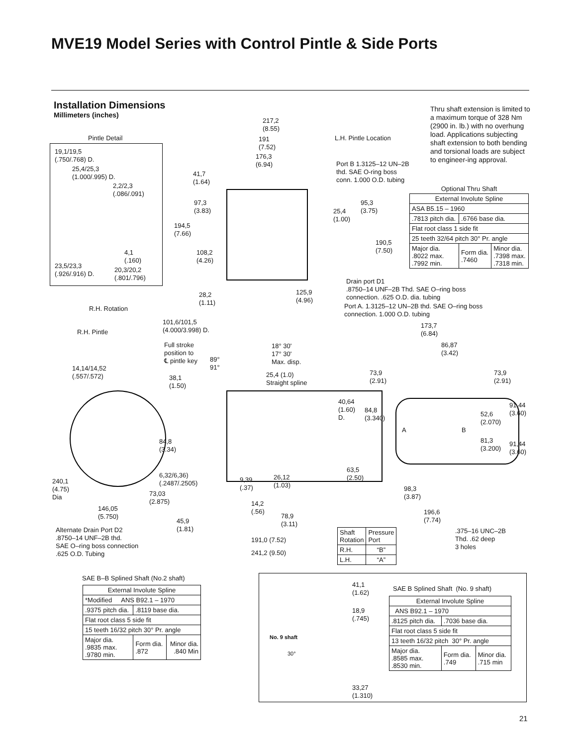MVE19 Model Series with Control Pintle & Side Ports
Installation Dimensions
Millimeters (inches)
Thru shaft extension is limited to a maximum torque of 328 Nm (2900 in. lb.) with no overhung load. Applications subjecting shaft extension to both bending and torsional loads are subject to engineer-ing approval.
Pintle Detail
19,1/19,5
(.750/.768) D.
25,4/25,3
(1.000/.995) D.
2,2/2,3
(.086/.091)
4,1
(.160)
23,5/23,3
(.926/.916) D.
20,3/20,2
(.801/.796)
217,2
(8.55)
191
(7.52)
176,3
(6.94)
41,7
(1.64)
L.H. Pintle Location
Port B 1.3125–12 UN–2B
thd. SAE O-ring boss
conn. 1.000 O.D. tubing
97,3
(3.83)
194,5
(7.66)
108,2
(4.26)
25,4
(1.00)
95,3
(3.75)
190,5
(7.50)
28,2
(1.11)
125,9
(4.96)
Drain port D1
.8750–14 UNF–2B Thd. SAE O–ring boss
connection. .625 O.D. dia. tubing
Port A. 1.3125–12 UN–2B thd. SAE O–ring boss
connection. 1.000 O.D. tubing
R.H. Rotation
R.H. Pintle
101,6/101,5
(4.000/3.998) D.
Full stroke
position to
℄ pintle key
89°
91°
18° 30'
17° 30'
Max. disp.
25,4 (1.0)
Straight spline
14,14/14,52
(.557/.572)
38,1
(1.50)
40,64
(1.60)
D.
84,8
(3.34)
173,7
(6.84)
86,87
(3.42)
73,9
(2.91)
73,9
(2.91)
84,8
(3.340)
91,44
(3.60)
52,6
(2.070)
A B
81,3
(3.200)
91,44
(3.60)
63,5
(2.50)
6,32/6,36)
(.2487/.2505)
9,39
(.37)
26,12
(1.03)
240,1
(4.75)
Dia
73,03
(2.875)
98,3
(3.87)
146,05
(5.750)
14,2
(.56)
196,6
(7.74)
78,9
(3.11)
45,9
(1.81)
Alternate Drain Port D2
.8750–14 UNF–2B thd.
SAE O–ring boss connection
.625 O.D. Tubing
.375–16 UNC–2B
Thd. .62 deep
3 holes
191,0 (7.52)
241,2 (9.50)
SAE B–B Splined Shaft (No.2 shaft)
41,1
(1.62)
SAE B Splined Shaft (No. 9 shaft)
18,9
(.745)
No. 9 shaft
30°
33,27
(1.310)
| Optional Thru Shaft | | |
| External Involute Spline | | |
| ASA B5.15 – 1960 | | |
| .7813 pitch dia. | .6766 base dia. | |
| Flat root class 1 side fit | | |
| 25 teeth 32/64 pitch 30° Pr. angle | | |
| Major dia. .8022 max. .7992 min. | Form dia. .7460 | Minor dia. .7398 max. .7318 min. |
| Shaft Rotation | Pressure Port |
| R.H. | “B” |
| L.H. | “A” |
| External Involute Spline | | |
| *Modified ANS B92.1 – 1970 | | |
| .9375 pitch dia. | .8119 base dia. | |
| Flat root class 5 side fit | | |
| 15 teeth 16/32 pitch 30° Pr. angle | | |
| Major dia. .9835 max. .9780 min. | Form dia. .872 | Minor dia. .840 Min |
| External Involute Spline | | |
| ANS B92.1 – 1970 | | |
| .8125 pitch dia. | .7036 base dia. | |
| Flat root class 5 side fit | | |
| 13 teeth 16/32 pitch 30° Pr. angle | | |
| Major dia. .8585 max. .8530 min. | Form dia. .749 | Minor dia. .715 min |
21